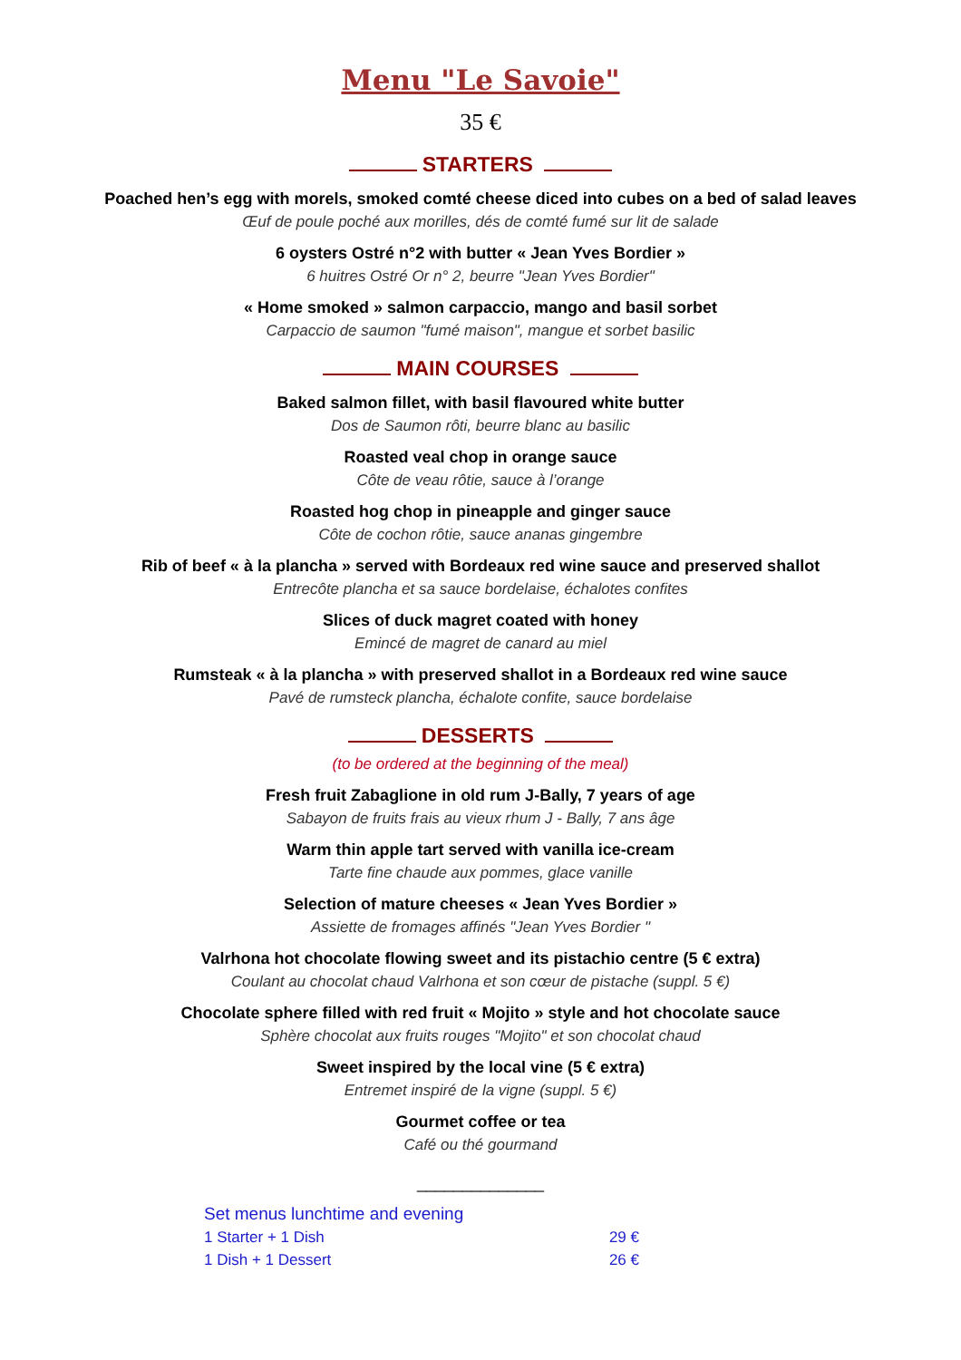Menu "Le Savoie"
35 €
STARTERS
Poached hen’s egg with morels, smoked comté cheese diced into cubes on a bed of salad leaves
Œuf de poule poché aux morilles, dés de comté fumé sur lit de salade
6 oysters Ostré n°2 with butter « Jean Yves Bordier »
6 huitres Ostré Or n° 2, beurre "Jean Yves Bordier"
« Home smoked » salmon carpaccio, mango and basil sorbet
Carpaccio de saumon "fumé maison", mangue et sorbet basilic
MAIN COURSES
Baked salmon fillet, with basil flavoured white butter
Dos de Saumon rôti, beurre blanc au basilic
Roasted veal chop in orange sauce
Côte de veau rôtie, sauce à l’orange
Roasted hog chop in pineapple and ginger sauce
Côte de cochon rôtie, sauce ananas gingembre
Rib of beef « à la plancha » served with Bordeaux red wine sauce and preserved shallot
Entrecôte plancha et sa sauce bordelaise, échalotes confites
Slices of duck magret coated with honey
Emincé de magret de canard au miel
Rumsteak « à la plancha » with preserved shallot in a Bordeaux red wine sauce
Pavé de rumsteck plancha, échalote confite, sauce bordelaise
DESSERTS
(to be ordered at the beginning of the meal)
Fresh fruit Zabaglione in old rum J-Bally, 7 years of age
Sabayon de fruits frais au vieux rhum J - Bally, 7 ans âge
Warm thin apple tart served with vanilla ice-cream
Tarte fine chaude aux pommes, glace vanille
Selection of mature cheeses « Jean Yves Bordier »
Assiette de fromages affinés "Jean Yves Bordier "
Valrhona hot chocolate flowing sweet and its pistachio centre (5 € extra)
Coulant au chocolat chaud Valrhona et son cœur de pistache (suppl. 5 €)
Chocolate sphere filled with red fruit « Mojito » style and hot chocolate sauce
Sphère chocolat aux fruits rouges "Mojito" et son chocolat chaud
Sweet inspired by the local vine (5 € extra)
Entremet inspiré de la vigne (suppl. 5 €)
Gourmet coffee or tea
Café ou thé gourmand
______________
Set menus lunchtime and evening
1 Starter + 1 Dish 29 €
1 Dish + 1 Dessert 26 €